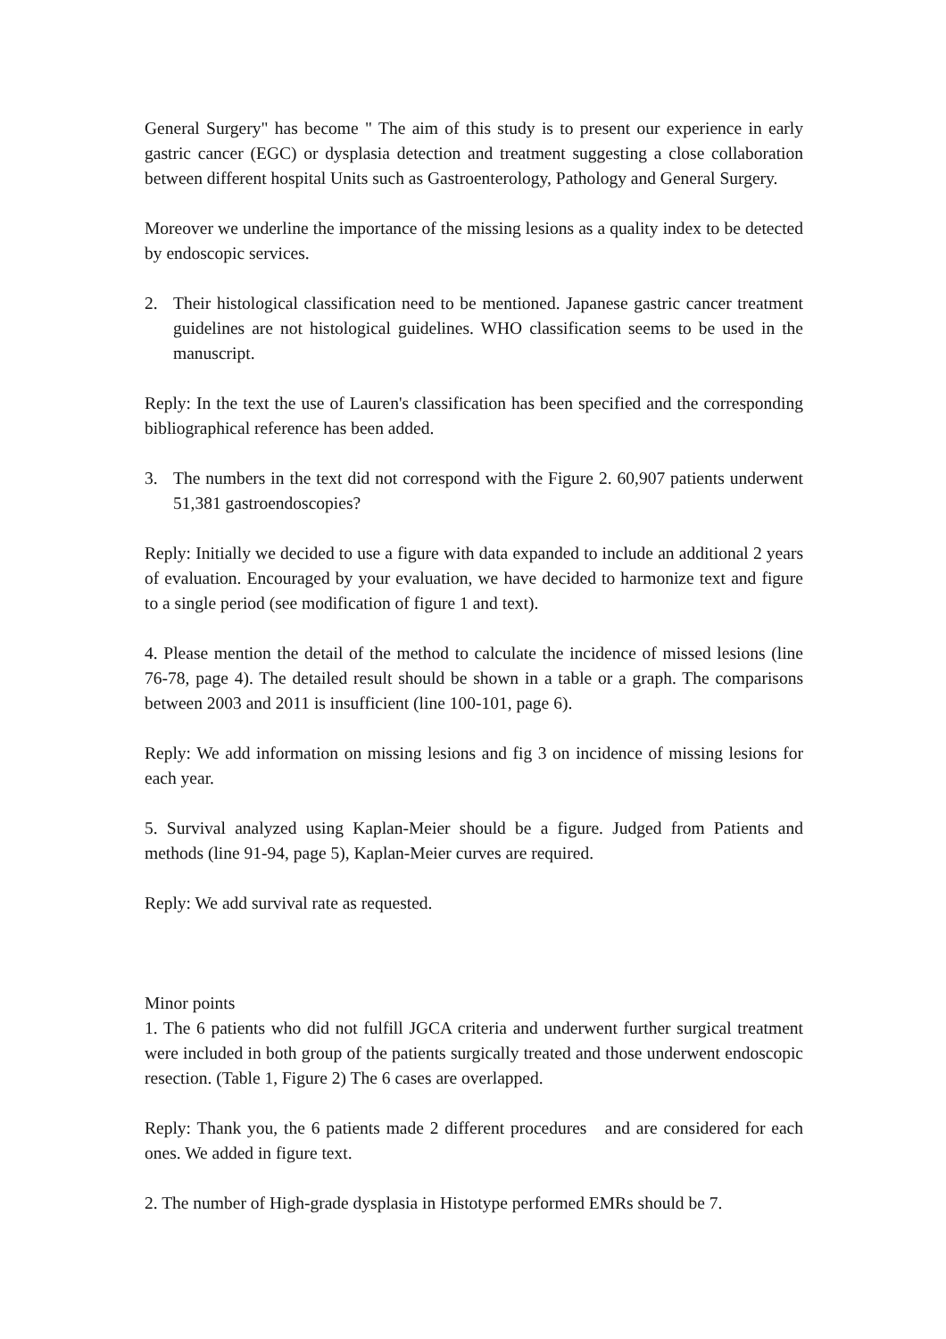General Surgery" has become " The aim of this study is to present our experience in early gastric cancer (EGC) or dysplasia detection and treatment suggesting a close collaboration between different hospital Units such as Gastroenterology, Pathology and General Surgery.
Moreover we underline the importance of the missing lesions as a quality index to be detected by endoscopic services.
2. Their histological classification need to be mentioned. Japanese gastric cancer treatment guidelines are not histological guidelines. WHO classification seems to be used in the manuscript.
Reply: In the text the use of Lauren's classification has been specified and the corresponding bibliographical reference has been added.
3. The numbers in the text did not correspond with the Figure 2. 60,907 patients underwent 51,381 gastroendoscopies?
Reply: Initially we decided to use a figure with data expanded to include an additional 2 years of evaluation. Encouraged by your evaluation, we have decided to harmonize text and figure to a single period (see modification of figure 1 and text).
4. Please mention the detail of the method to calculate the incidence of missed lesions (line 76-78, page 4). The detailed result should be shown in a table or a graph. The comparisons between 2003 and 2011 is insufficient (line 100-101, page 6).
Reply: We add information on missing lesions and fig 3 on incidence of missing lesions for each year.
5. Survival analyzed using Kaplan-Meier should be a figure. Judged from Patients and methods (line 91-94, page 5), Kaplan-Meier curves are required.
Reply: We add survival rate as requested.
Minor points
1. The 6 patients who did not fulfill JGCA criteria and underwent further surgical treatment were included in both group of the patients surgically treated and those underwent endoscopic resection. (Table 1, Figure 2) The 6 cases are overlapped.
Reply: Thank you, the 6 patients made 2 different procedures and are considered for each ones. We added in figure text.
2. The number of High-grade dysplasia in Histotype performed EMRs should be 7.